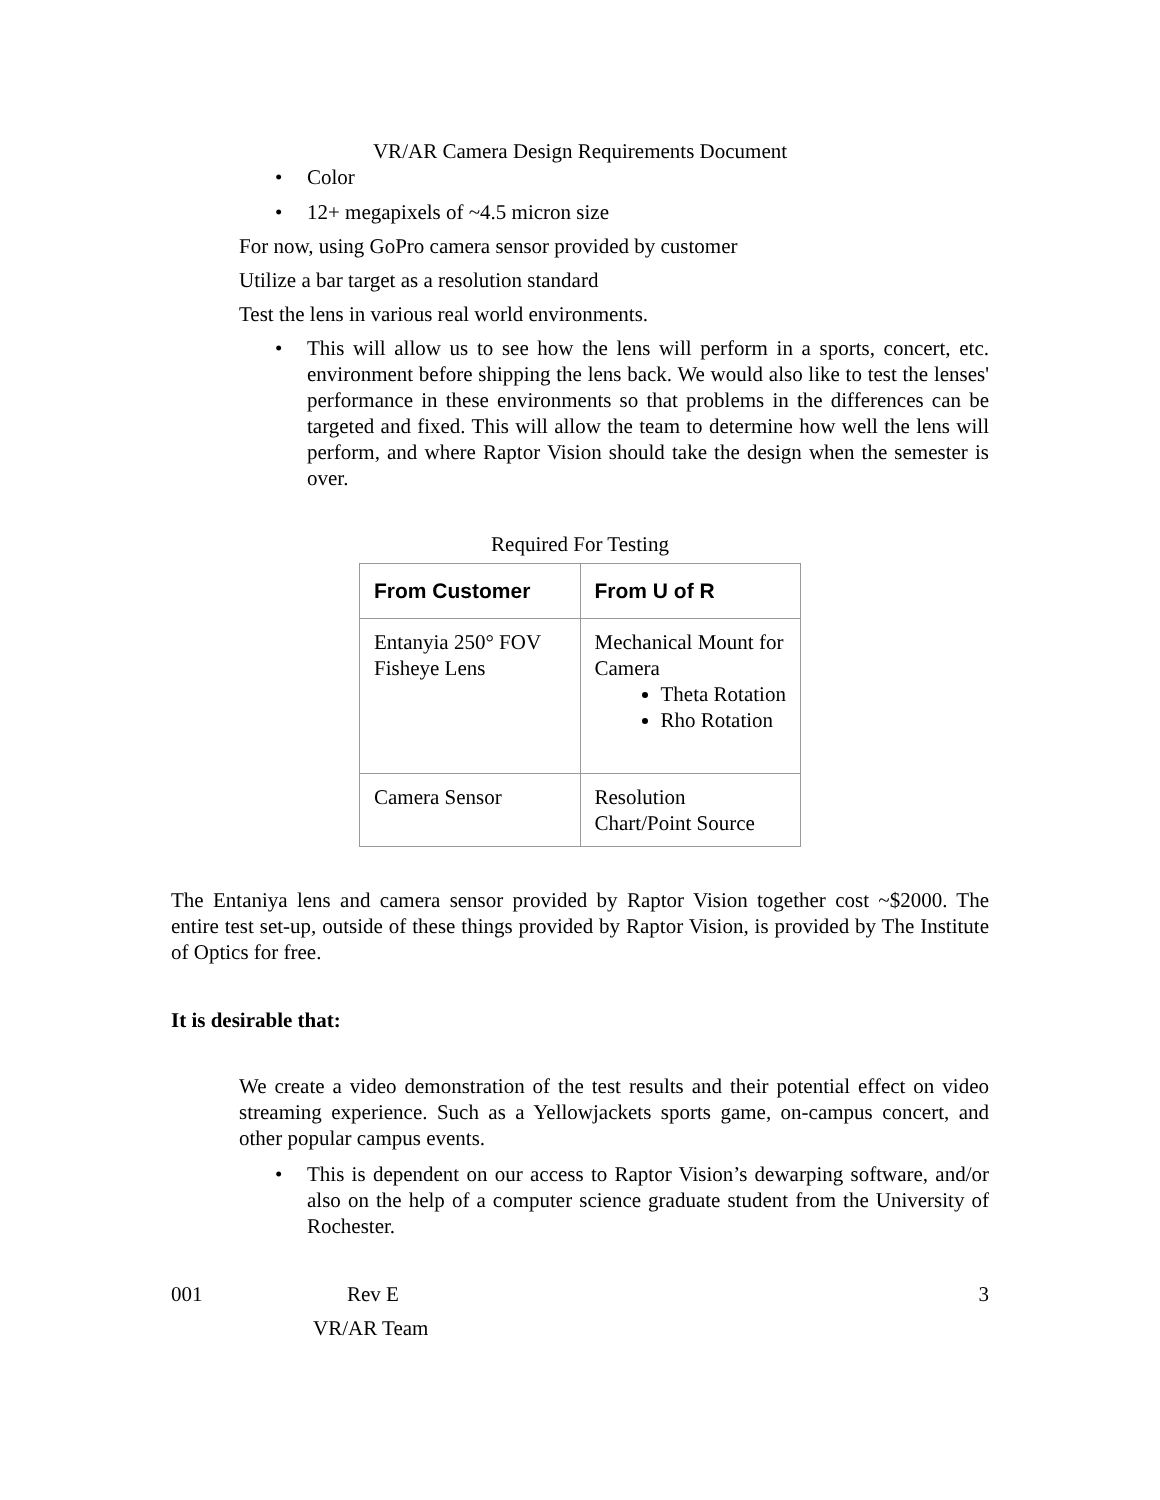VR/AR Camera Design Requirements Document
• Color
• 12+ megapixels of ~4.5 micron size
For now, using GoPro camera sensor provided by customer
Utilize a bar target as a resolution standard
Test the lens in various real world environments.
• This will allow us to see how the lens will perform in a sports, concert, etc. environment before shipping the lens back. We would also like to test the lenses' performance in these environments so that problems in the differences can be targeted and fixed. This will allow the team to determine how well the lens will perform, and where Raptor Vision should take the design when the semester is over.
Required For Testing
| From Customer | From U of R |
| --- | --- |
| Entanyia 250° FOV Fisheye Lens | Mechanical Mount for Camera Theta Rotation Rho Rotation |
| Camera Sensor | Resolution Chart/Point Source |
The Entaniya lens and camera sensor provided by Raptor Vision together cost ~$2000. The entire test set-up, outside of these things provided by Raptor Vision, is provided by The Institute of Optics for free.
It is desirable that:
We create a video demonstration of the test results and their potential effect on video streaming experience. Such as a Yellowjackets sports game, on-campus concert, and other popular campus events.
• This is dependent on our access to Raptor Vision’s dewarping software, and/or also on the help of a computer science graduate student from the University of Rochester.
001 Rev E 3
VR/AR Team